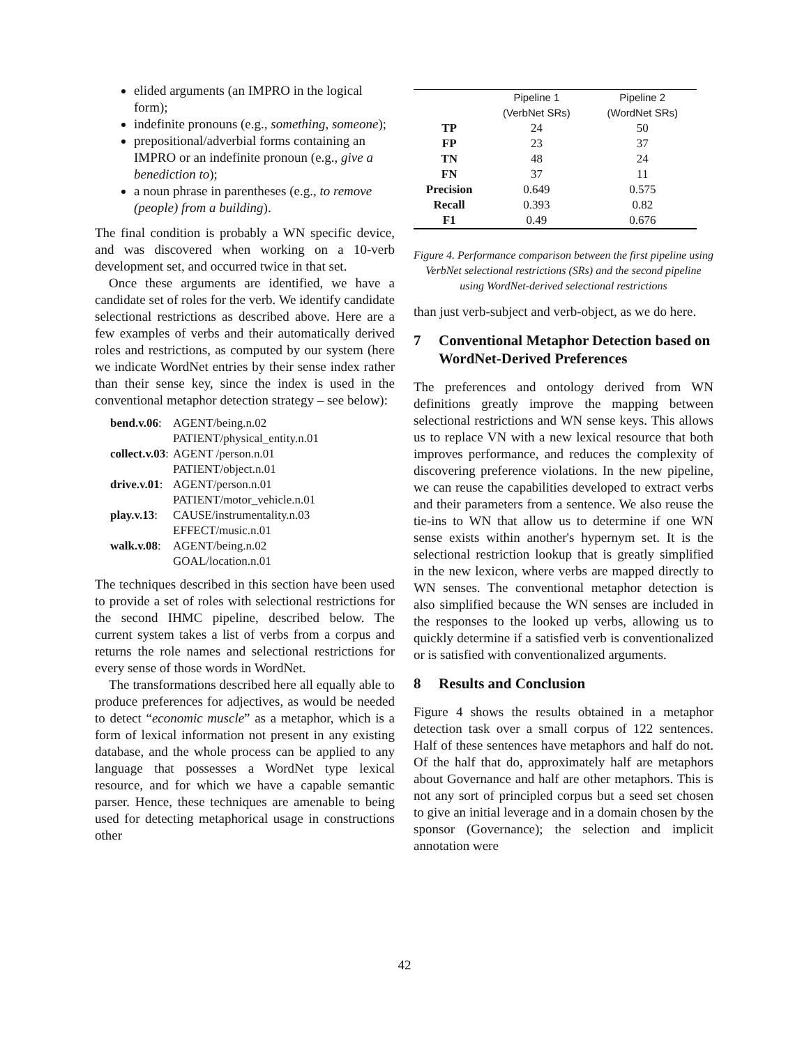elided arguments (an IMPRO in the logical form);
indefinite pronouns (e.g., something, someone);
prepositional/adverbial forms containing an IMPRO or an indefinite pronoun (e.g., give a benediction to);
a noun phrase in parentheses (e.g., to remove (people) from a building).
The final condition is probably a WN specific device, and was discovered when working on a 10-verb development set, and occurred twice in that set.
Once these arguments are identified, we have a candidate set of roles for the verb. We identify candidate selectional restrictions as described above. Here are a few examples of verbs and their automatically derived roles and restrictions, as computed by our system (here we indicate WordNet entries by their sense index rather than their sense key, since the index is used in the conventional metaphor detection strategy – see below):
| bend.v.06 : | AGENT/being.n.02 |
| | PATIENT/physical_entity.n.01 |
| collect.v.03 : | AGENT /person.n.01 |
| | PATIENT/object.n.01 |
| drive.v.01 : | AGENT/person.n.01 |
| | PATIENT/motor_vehicle.n.01 |
| play.v.13 : | CAUSE/instrumentality.n.03 |
| | EFFECT/music.n.01 |
| walk.v.08 : | AGENT/being.n.02 |
| | GOAL/location.n.01 |
The techniques described in this section have been used to provide a set of roles with selectional restrictions for the second IHMC pipeline, described below. The current system takes a list of verbs from a corpus and returns the role names and selectional restrictions for every sense of those words in WordNet.
The transformations described here all equally able to produce preferences for adjectives, as would be needed to detect “economic muscle” as a metaphor, which is a form of lexical information not present in any existing database, and the whole process can be applied to any language that possesses a WordNet type lexical resource, and for which we have a capable semantic parser. Hence, these techniques are amenable to being used for detecting metaphorical usage in constructions other
| | Pipeline 1 (VerbNet SRs) | Pipeline 2 (WordNet SRs) |
| --- | --- | --- |
| TP | 24 | 50 |
| FP | 23 | 37 |
| TN | 48 | 24 |
| FN | 37 | 11 |
| Precision | 0.649 | 0.575 |
| Recall | 0.393 | 0.82 |
| F1 | 0.49 | 0.676 |
Figure 4. Performance comparison between the first pipeline using VerbNet selectional restrictions (SRs) and the second pipeline using WordNet-derived selectional restrictions
than just verb-subject and verb-object, as we do here.
7 Conventional Metaphor Detection based on WordNet-Derived Preferences
The preferences and ontology derived from WN definitions greatly improve the mapping between selectional restrictions and WN sense keys. This allows us to replace VN with a new lexical resource that both improves performance, and reduces the complexity of discovering preference violations. In the new pipeline, we can reuse the capabilities developed to extract verbs and their parameters from a sentence. We also reuse the tie-ins to WN that allow us to determine if one WN sense exists within another's hypernym set. It is the selectional restriction lookup that is greatly simplified in the new lexicon, where verbs are mapped directly to WN senses. The conventional metaphor detection is also simplified because the WN senses are included in the responses to the looked up verbs, allowing us to quickly determine if a satisfied verb is conventionalized or is satisfied with conventionalized arguments.
8 Results and Conclusion
Figure 4 shows the results obtained in a metaphor detection task over a small corpus of 122 sentences. Half of these sentences have metaphors and half do not. Of the half that do, approximately half are metaphors about Governance and half are other metaphors. This is not any sort of principled corpus but a seed set chosen to give an initial leverage and in a domain chosen by the sponsor (Governance); the selection and implicit annotation were
42